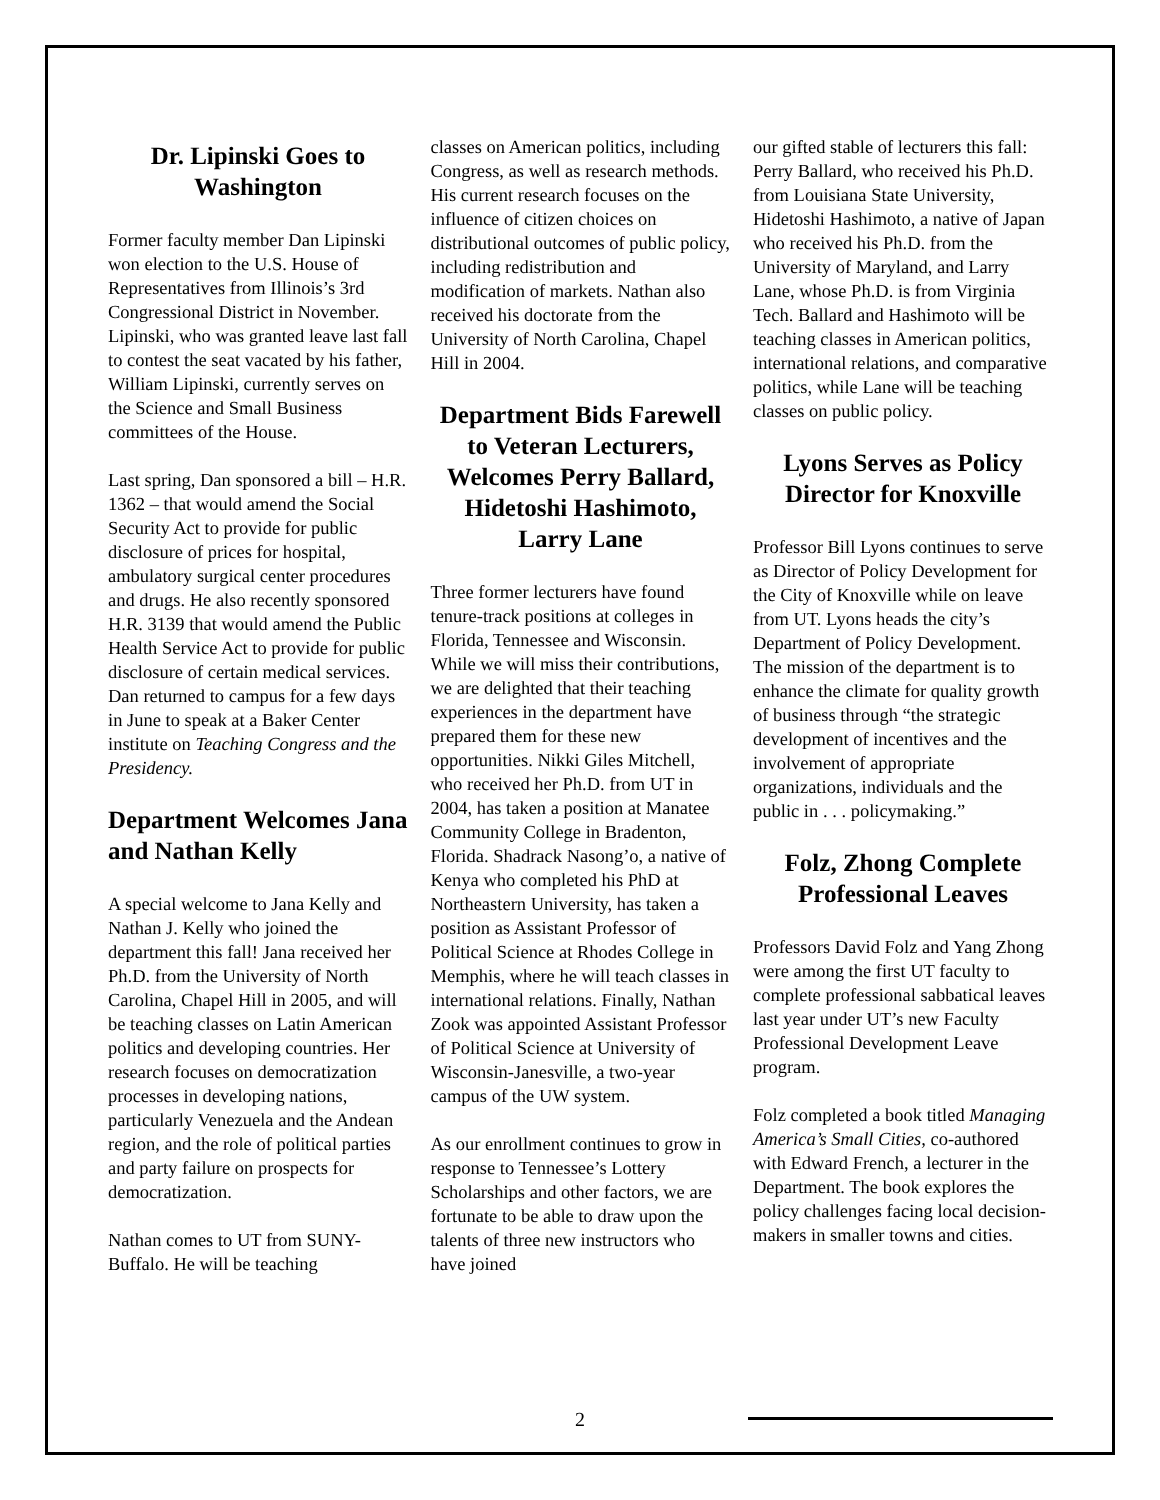Dr. Lipinski Goes to Washington
Former faculty member Dan Lipinski won election to the U.S. House of Representatives from Illinois’s 3rd Congressional District in November. Lipinski, who was granted leave last fall to contest the seat vacated by his father, William Lipinski, currently serves on the Science and Small Business committees of the House.
Last spring, Dan sponsored a bill – H.R. 1362 – that would amend the Social Security Act to provide for public disclosure of prices for hospital, ambulatory surgical center procedures and drugs. He also recently sponsored H.R. 3139 that would amend the Public Health Service Act to provide for public disclosure of certain medical services. Dan returned to campus for a few days in June to speak at a Baker Center institute on Teaching Congress and the Presidency.
Department Welcomes Jana and Nathan Kelly
A special welcome to Jana Kelly and Nathan J. Kelly who joined the department this fall! Jana received her Ph.D. from the University of North Carolina, Chapel Hill in 2005, and will be teaching classes on Latin American politics and developing countries. Her research focuses on democratization processes in developing nations, particularly Venezuela and the Andean region, and the role of political parties and party failure on prospects for democratization.
Nathan comes to UT from SUNY-Buffalo. He will be teaching
classes on American politics, including Congress, as well as research methods. His current research focuses on the influence of citizen choices on distributional outcomes of public policy, including redistribution and modification of markets. Nathan also received his doctorate from the University of North Carolina, Chapel Hill in 2004.
Department Bids Farewell to Veteran Lecturers, Welcomes Perry Ballard, Hidetoshi Hashimoto, Larry Lane
Three former lecturers have found tenure-track positions at colleges in Florida, Tennessee and Wisconsin. While we will miss their contributions, we are delighted that their teaching experiences in the department have prepared them for these new opportunities. Nikki Giles Mitchell, who received her Ph.D. from UT in 2004, has taken a position at Manatee Community College in Bradenton, Florida. Shadrack Nasong’o, a native of Kenya who completed his PhD at Northeastern University, has taken a position as Assistant Professor of Political Science at Rhodes College in Memphis, where he will teach classes in international relations. Finally, Nathan Zook was appointed Assistant Professor of Political Science at University of Wisconsin-Janesville, a two-year campus of the UW system.
As our enrollment continues to grow in response to Tennessee’s Lottery Scholarships and other factors, we are fortunate to be able to draw upon the talents of three new instructors who have joined
our gifted stable of lecturers this fall: Perry Ballard, who received his Ph.D. from Louisiana State University, Hidetoshi Hashimoto, a native of Japan who received his Ph.D. from the University of Maryland, and Larry Lane, whose Ph.D. is from Virginia Tech. Ballard and Hashimoto will be teaching classes in American politics, international relations, and comparative politics, while Lane will be teaching classes on public policy.
Lyons Serves as Policy Director for Knoxville
Professor Bill Lyons continues to serve as Director of Policy Development for the City of Knoxville while on leave from UT. Lyons heads the city’s Department of Policy Development. The mission of the department is to enhance the climate for quality growth of business through “the strategic development of incentives and the involvement of appropriate organizations, individuals and the public in . . . policymaking.”
Folz, Zhong Complete Professional Leaves
Professors David Folz and Yang Zhong were among the first UT faculty to complete professional sabbatical leaves last year under UT’s new Faculty Professional Development Leave program.
Folz completed a book titled Managing America’s Small Cities, co-authored with Edward French, a lecturer in the Department. The book explores the policy challenges facing local decision-makers in smaller towns and cities.
2